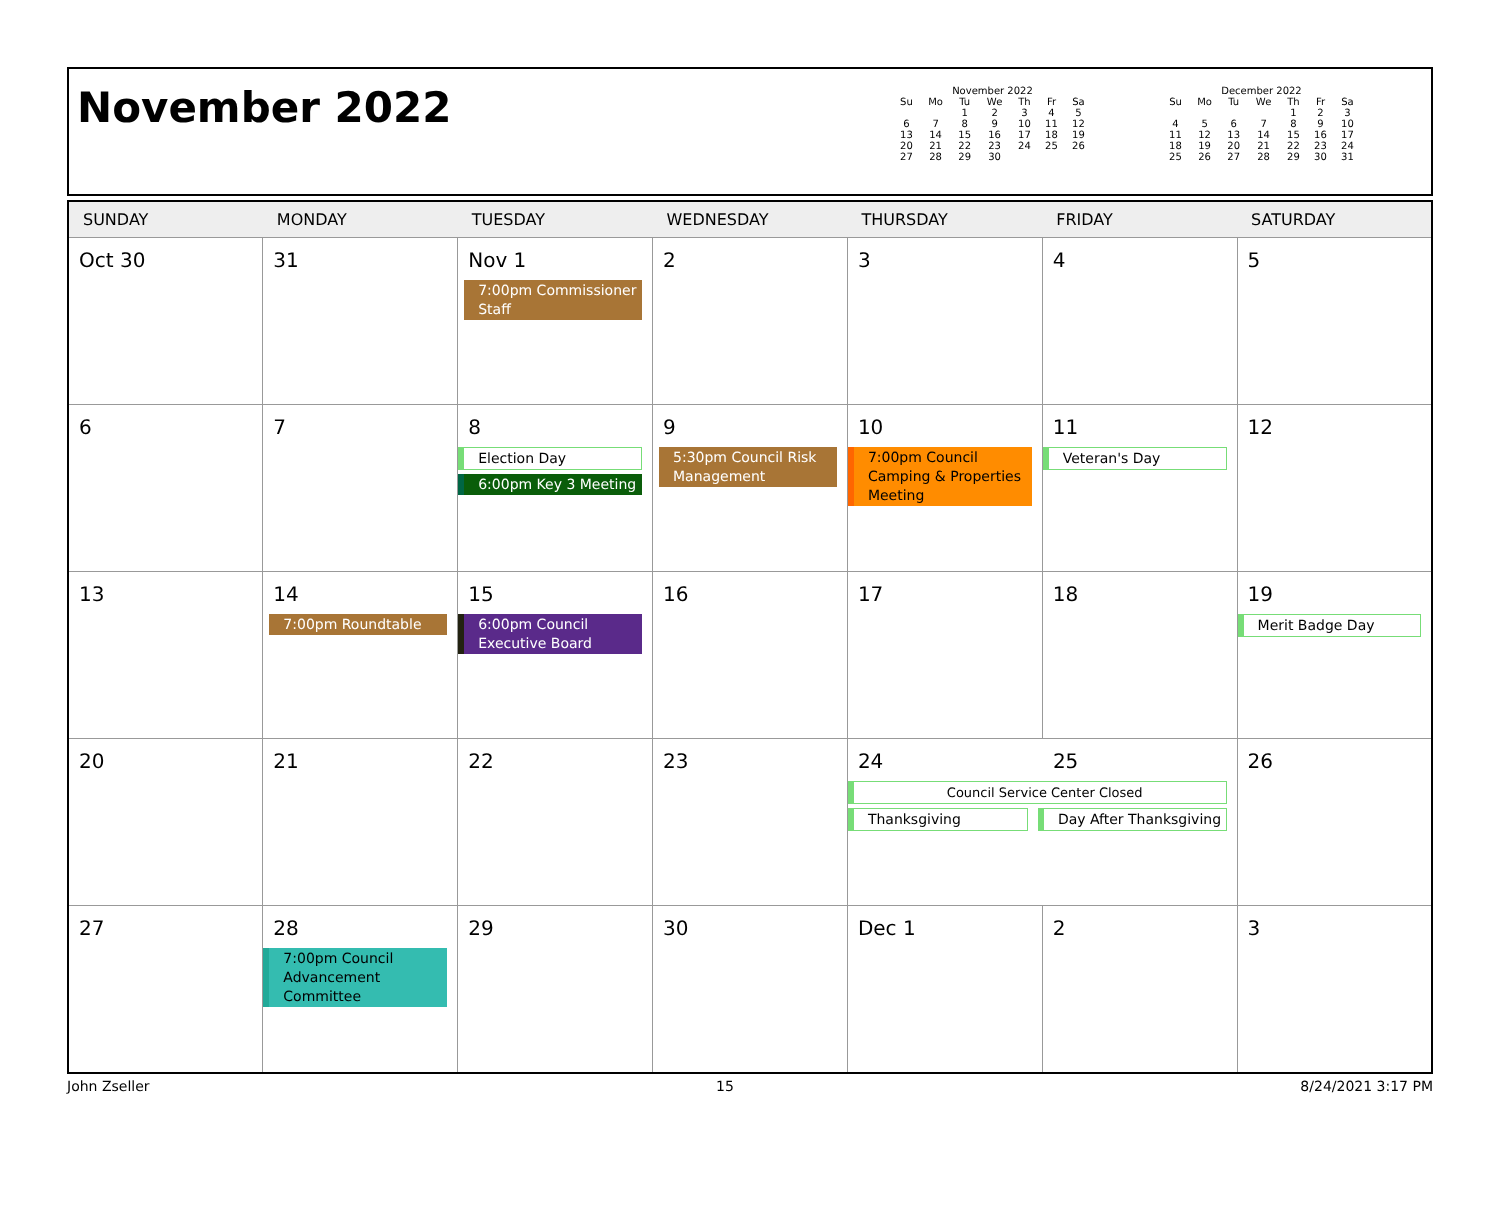November 2022
November 2022
| Su | Mo | Tu | We | Th | Fr | Sa |
| --- | --- | --- | --- | --- | --- | --- |
| | | 1 | 2 | 3 | 4 | 5 |
| 6 | 7 | 8 | 9 | 10 | 11 | 12 |
| 13 | 14 | 15 | 16 | 17 | 18 | 19 |
| 20 | 21 | 22 | 23 | 24 | 25 | 26 |
| 27 | 28 | 29 | 30 | | | |
December 2022
| Su | Mo | Tu | We | Th | Fr | Sa |
| --- | --- | --- | --- | --- | --- | --- |
| | | | | 1 | 2 | 3 |
| 4 | 5 | 6 | 7 | 8 | 9 | 10 |
| 11 | 12 | 13 | 14 | 15 | 16 | 17 |
| 18 | 19 | 20 | 21 | 22 | 23 | 24 |
| 25 | 26 | 27 | 28 | 29 | 30 | 31 |
| SUNDAY | MONDAY | TUESDAY | WEDNESDAY | THURSDAY | FRIDAY | SATURDAY |
| --- | --- | --- | --- | --- | --- | --- |
| Oct 30 | 31 | Nov 1 7:00pm Commissioner Staff | 2 | 3 | 4 | 5 |
| 6 | 7 | 8 Election Day 6:00pm Key 3 Meeting | 9 5:30pm Council Risk Management | 10 7:00pm Council Camping & Properties Meeting | 11 Veteran's Day | 12 |
| 13 | 14 7:00pm Roundtable | 15 6:00pm Council Executive Board | 16 | 17 | 18 | 19 Merit Badge Day |
| 20 | 21 | 22 | 23 | 24 25 Council Service Center Closed Thanksgiving Day After Thanksgiving | | 26 |
| 27 | 28 7:00pm Council Advancement Committee | 29 | 30 | Dec 1 | 2 | 3 |
John Zseller 15 8/24/2021 3:17 PM